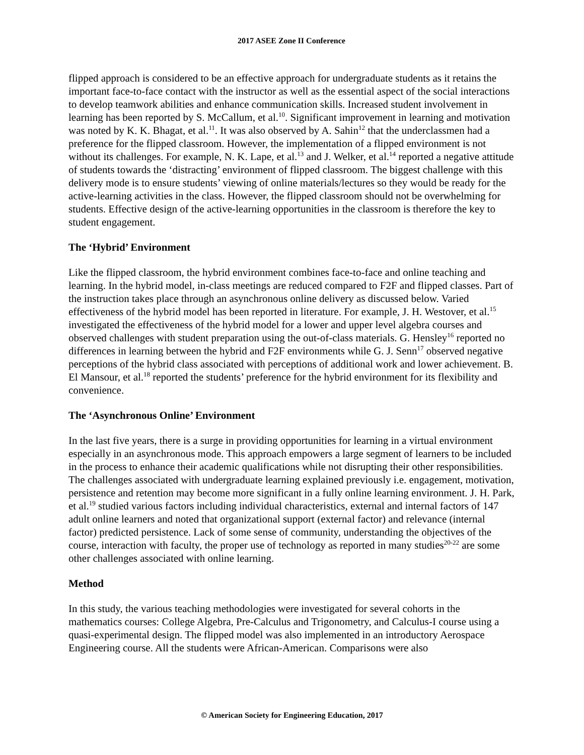2017 ASEE Zone II Conference
flipped approach is considered to be an effective approach for undergraduate students as it retains the important face-to-face contact with the instructor as well as the essential aspect of the social interactions to develop teamwork abilities and enhance communication skills. Increased student involvement in learning has been reported by S. McCallum, et al.<sup>10</sup>. Significant improvement in learning and motivation was noted by K. K. Bhagat, et al.<sup>11</sup>. It was also observed by A. Sahin<sup>12</sup> that the underclassmen had a preference for the flipped classroom. However, the implementation of a flipped environment is not without its challenges. For example, N. K. Lape, et al.<sup>13</sup> and J. Welker, et al.<sup>14</sup> reported a negative attitude of students towards the ‘distracting’ environment of flipped classroom. The biggest challenge with this delivery mode is to ensure students’ viewing of online materials/lectures so they would be ready for the active-learning activities in the class. However, the flipped classroom should not be overwhelming for students. Effective design of the active-learning opportunities in the classroom is therefore the key to student engagement.
The ‘Hybrid’ Environment
Like the flipped classroom, the hybrid environment combines face-to-face and online teaching and learning. In the hybrid model, in-class meetings are reduced compared to F2F and flipped classes. Part of the instruction takes place through an asynchronous online delivery as discussed below. Varied effectiveness of the hybrid model has been reported in literature. For example, J. H. Westover, et al.<sup>15</sup> investigated the effectiveness of the hybrid model for a lower and upper level algebra courses and observed challenges with student preparation using the out-of-class materials. G. Hensley<sup>16</sup> reported no differences in learning between the hybrid and F2F environments while G. J. Senn<sup>17</sup> observed negative perceptions of the hybrid class associated with perceptions of additional work and lower achievement. B. El Mansour, et al.<sup>18</sup> reported the students’ preference for the hybrid environment for its flexibility and convenience.
The ‘Asynchronous Online’ Environment
In the last five years, there is a surge in providing opportunities for learning in a virtual environment especially in an asynchronous mode. This approach empowers a large segment of learners to be included in the process to enhance their academic qualifications while not disrupting their other responsibilities. The challenges associated with undergraduate learning explained previously i.e. engagement, motivation, persistence and retention may become more significant in a fully online learning environment. J. H. Park, et al.<sup>19</sup> studied various factors including individual characteristics, external and internal factors of 147 adult online learners and noted that organizational support (external factor) and relevance (internal factor) predicted persistence. Lack of some sense of community, understanding the objectives of the course, interaction with faculty, the proper use of technology as reported in many studies<sup>20-22</sup> are some other challenges associated with online learning.
Method
In this study, the various teaching methodologies were investigated for several cohorts in the mathematics courses: College Algebra, Pre-Calculus and Trigonometry, and Calculus-I course using a quasi-experimental design. The flipped model was also implemented in an introductory Aerospace Engineering course. All the students were African-American. Comparisons were also
© American Society for Engineering Education, 2017